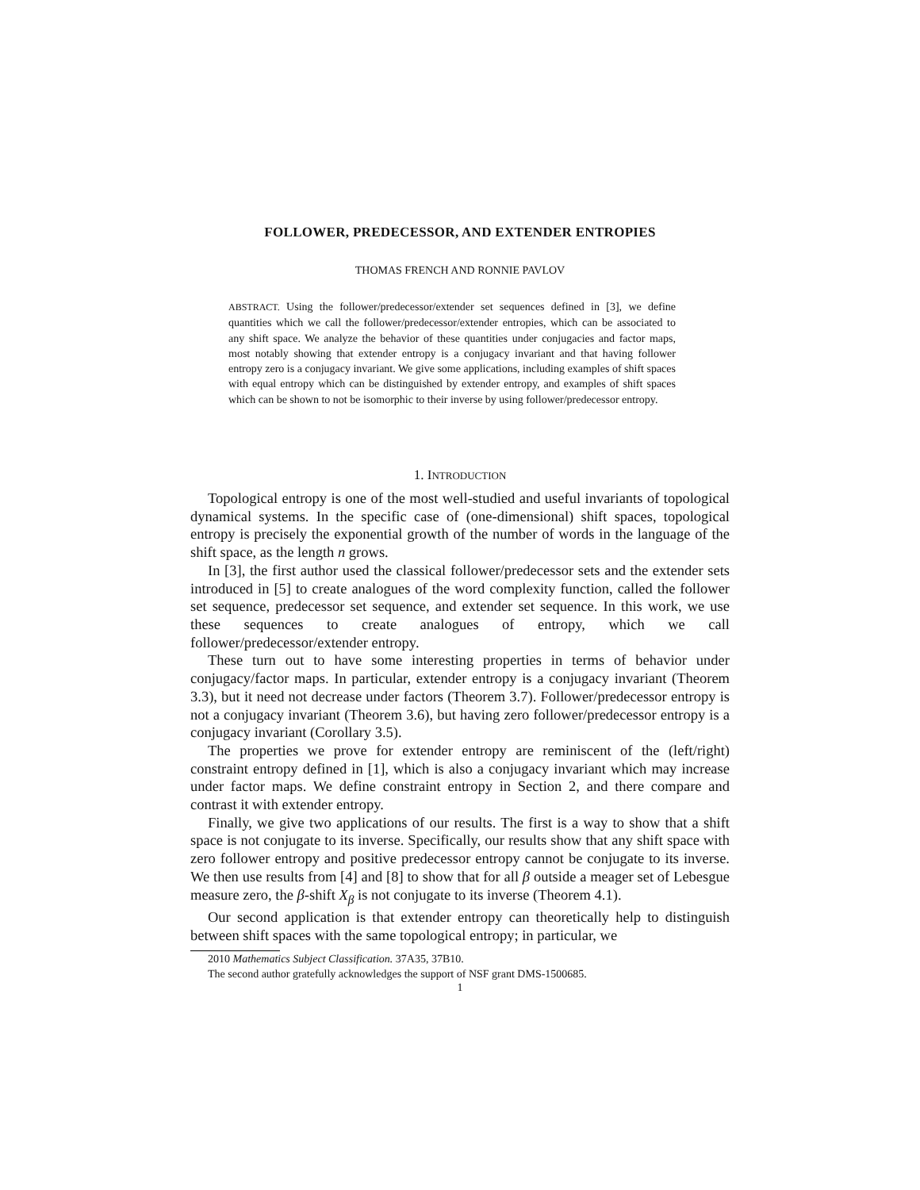FOLLOWER, PREDECESSOR, AND EXTENDER ENTROPIES
THOMAS FRENCH AND RONNIE PAVLOV
ABSTRACT. Using the follower/predecessor/extender set sequences defined in [3], we define quantities which we call the follower/predecessor/extender entropies, which can be associated to any shift space. We analyze the behavior of these quantities under conjugacies and factor maps, most notably showing that extender entropy is a conjugacy invariant and that having follower entropy zero is a conjugacy invariant. We give some applications, including examples of shift spaces with equal entropy which can be distinguished by extender entropy, and examples of shift spaces which can be shown to not be isomorphic to their inverse by using follower/predecessor entropy.
1. INTRODUCTION
Topological entropy is one of the most well-studied and useful invariants of topological dynamical systems. In the specific case of (one-dimensional) shift spaces, topological entropy is precisely the exponential growth of the number of words in the language of the shift space, as the length n grows.
In [3], the first author used the classical follower/predecessor sets and the extender sets introduced in [5] to create analogues of the word complexity function, called the follower set sequence, predecessor set sequence, and extender set sequence. In this work, we use these sequences to create analogues of entropy, which we call follower/predecessor/extender entropy.
These turn out to have some interesting properties in terms of behavior under conjugacy/factor maps. In particular, extender entropy is a conjugacy invariant (Theorem 3.3), but it need not decrease under factors (Theorem 3.7). Follower/predecessor entropy is not a conjugacy invariant (Theorem 3.6), but having zero follower/predecessor entropy is a conjugacy invariant (Corollary 3.5).
The properties we prove for extender entropy are reminiscent of the (left/right) constraint entropy defined in [1], which is also a conjugacy invariant which may increase under factor maps. We define constraint entropy in Section 2, and there compare and contrast it with extender entropy.
Finally, we give two applications of our results. The first is a way to show that a shift space is not conjugate to its inverse. Specifically, our results show that any shift space with zero follower entropy and positive predecessor entropy cannot be conjugate to its inverse. We then use results from [4] and [8] to show that for all β outside a meager set of Lebesgue measure zero, the β-shift X<sub>β</sub> is not conjugate to its inverse (Theorem 4.1).
Our second application is that extender entropy can theoretically help to distinguish between shift spaces with the same topological entropy; in particular, we
2010 Mathematics Subject Classification. 37A35, 37B10.
The second author gratefully acknowledges the support of NSF grant DMS-1500685.
1